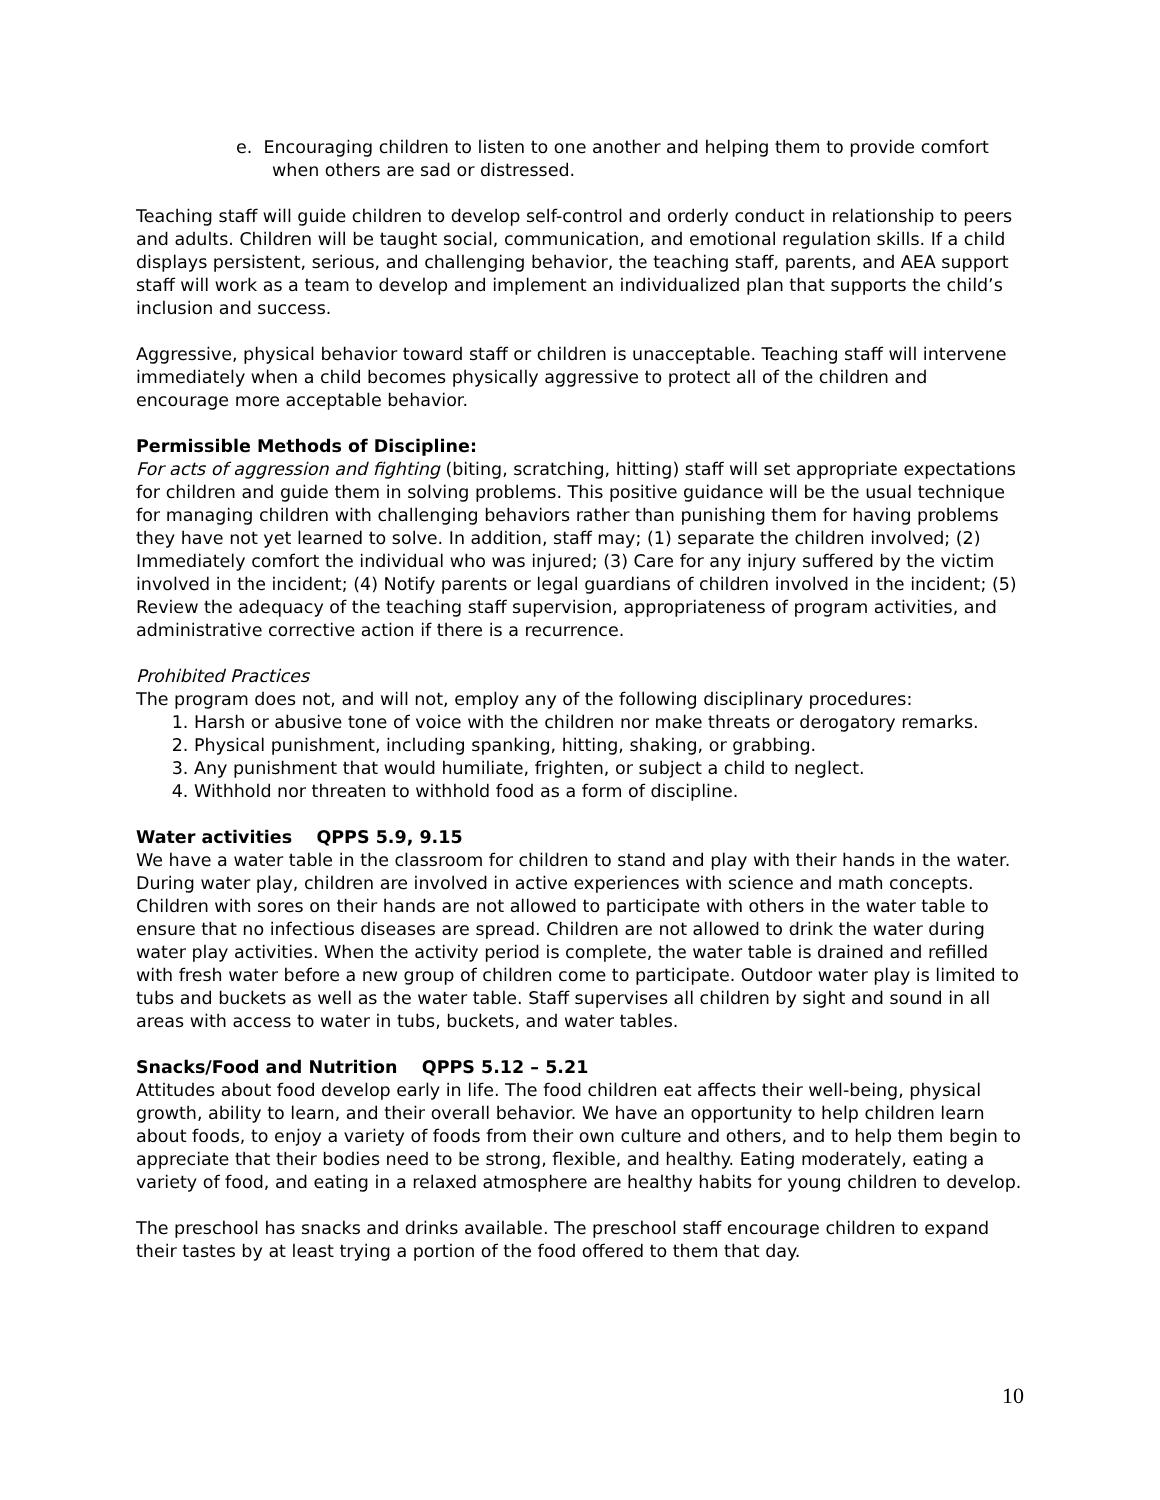e. Encouraging children to listen to one another and helping them to provide comfort when others are sad or distressed.
Teaching staff will guide children to develop self-control and orderly conduct in relationship to peers and adults. Children will be taught social, communication, and emotional regulation skills. If a child displays persistent, serious, and challenging behavior, the teaching staff, parents, and AEA support staff will work as a team to develop and implement an individualized plan that supports the child’s inclusion and success.
Aggressive, physical behavior toward staff or children is unacceptable. Teaching staff will intervene immediately when a child becomes physically aggressive to protect all of the children and encourage more acceptable behavior.
Permissible Methods of Discipline:
For acts of aggression and fighting (biting, scratching, hitting) staff will set appropriate expectations for children and guide them in solving problems. This positive guidance will be the usual technique for managing children with challenging behaviors rather than punishing them for having problems they have not yet learned to solve. In addition, staff may; (1) separate the children involved; (2) Immediately comfort the individual who was injured; (3) Care for any injury suffered by the victim involved in the incident; (4) Notify parents or legal guardians of children involved in the incident; (5) Review the adequacy of the teaching staff supervision, appropriateness of program activities, and administrative corrective action if there is a recurrence.
Prohibited Practices
The program does not, and will not, employ any of the following disciplinary procedures:
1. Harsh or abusive tone of voice with the children nor make threats or derogatory remarks.
2. Physical punishment, including spanking, hitting, shaking, or grabbing.
3. Any punishment that would humiliate, frighten, or subject a child to neglect.
4. Withhold nor threaten to withhold food as a form of discipline.
Water activities QPPS 5.9, 9.15
We have a water table in the classroom for children to stand and play with their hands in the water. During water play, children are involved in active experiences with science and math concepts. Children with sores on their hands are not allowed to participate with others in the water table to ensure that no infectious diseases are spread. Children are not allowed to drink the water during water play activities. When the activity period is complete, the water table is drained and refilled with fresh water before a new group of children come to participate. Outdoor water play is limited to tubs and buckets as well as the water table. Staff supervises all children by sight and sound in all areas with access to water in tubs, buckets, and water tables.
Snacks/Food and Nutrition QPPS 5.12 – 5.21
Attitudes about food develop early in life. The food children eat affects their well-being, physical growth, ability to learn, and their overall behavior. We have an opportunity to help children learn about foods, to enjoy a variety of foods from their own culture and others, and to help them begin to appreciate that their bodies need to be strong, flexible, and healthy. Eating moderately, eating a variety of food, and eating in a relaxed atmosphere are healthy habits for young children to develop.
The preschool has snacks and drinks available. The preschool staff encourage children to expand their tastes by at least trying a portion of the food offered to them that day.
10